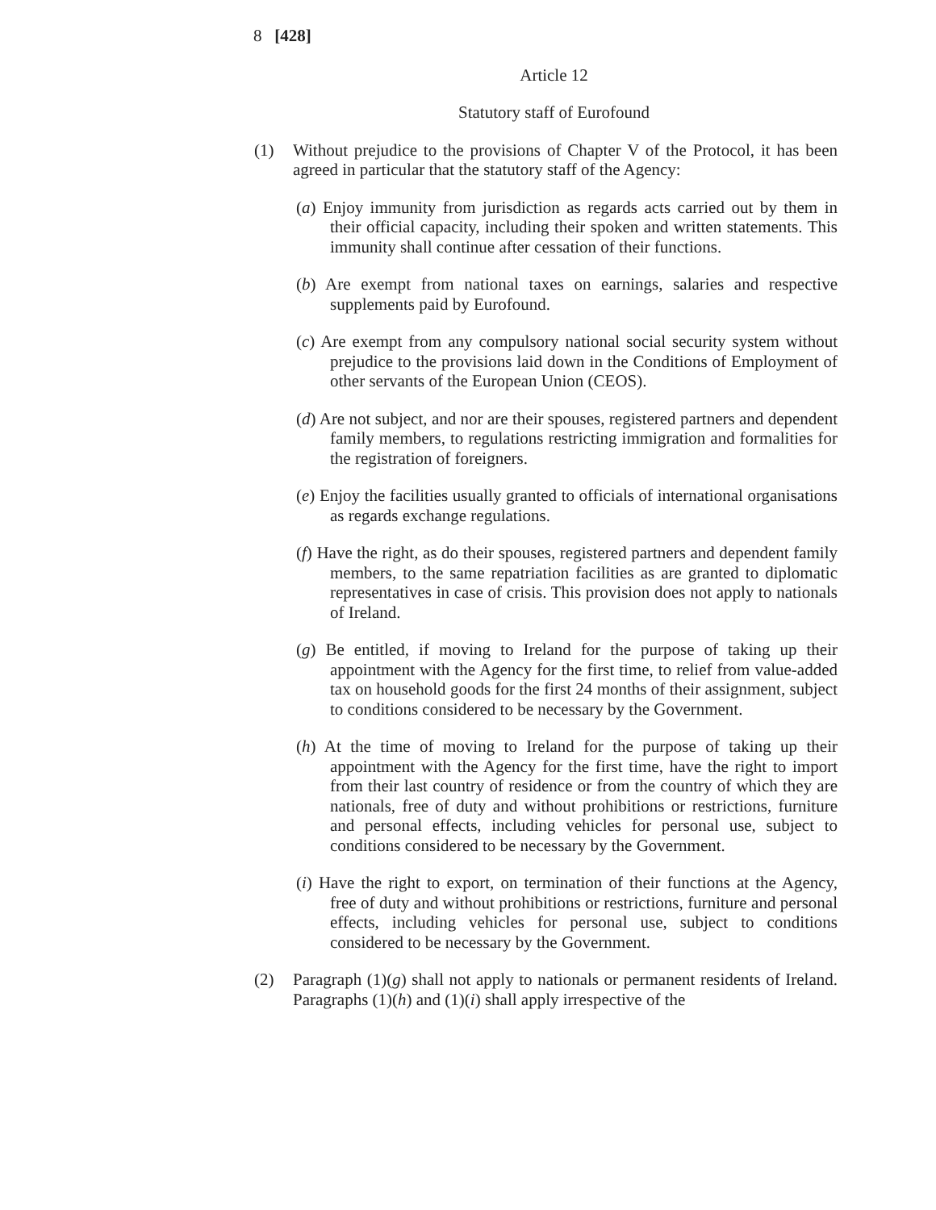8 [428]
Article 12
Statutory staff of Eurofound
(1) Without prejudice to the provisions of Chapter V of the Protocol, it has been agreed in particular that the statutory staff of the Agency:
(a) Enjoy immunity from jurisdiction as regards acts carried out by them in their official capacity, including their spoken and written statements. This immunity shall continue after cessation of their functions.
(b) Are exempt from national taxes on earnings, salaries and respective supplements paid by Eurofound.
(c) Are exempt from any compulsory national social security system without prejudice to the provisions laid down in the Conditions of Employment of other servants of the European Union (CEOS).
(d) Are not subject, and nor are their spouses, registered partners and dependent family members, to regulations restricting immigration and formalities for the registration of foreigners.
(e) Enjoy the facilities usually granted to officials of international organisations as regards exchange regulations.
(f) Have the right, as do their spouses, registered partners and dependent family members, to the same repatriation facilities as are granted to diplomatic representatives in case of crisis. This provision does not apply to nationals of Ireland.
(g) Be entitled, if moving to Ireland for the purpose of taking up their appointment with the Agency for the first time, to relief from value-added tax on household goods for the first 24 months of their assignment, subject to conditions considered to be necessary by the Government.
(h) At the time of moving to Ireland for the purpose of taking up their appointment with the Agency for the first time, have the right to import from their last country of residence or from the country of which they are nationals, free of duty and without prohibitions or restrictions, furniture and personal effects, including vehicles for personal use, subject to conditions considered to be necessary by the Government.
(i) Have the right to export, on termination of their functions at the Agency, free of duty and without prohibitions or restrictions, furniture and personal effects, including vehicles for personal use, subject to conditions considered to be necessary by the Government.
(2) Paragraph (1)(g) shall not apply to nationals or permanent residents of Ireland. Paragraphs (1)(h) and (1)(i) shall apply irrespective of the